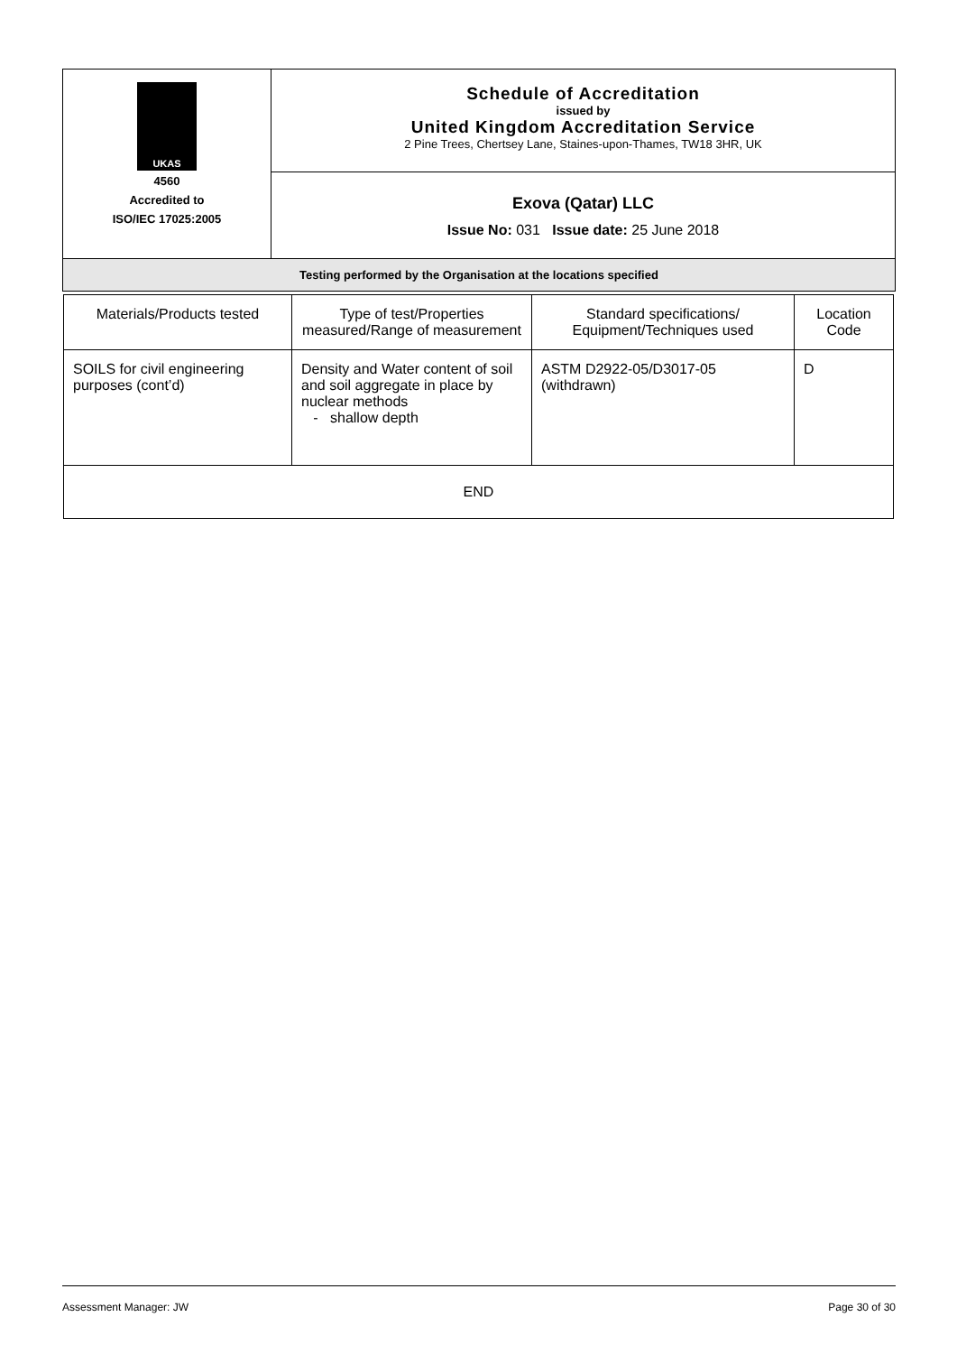| UKAS 4560 Accredited to ISO/IEC 17025:2005 | Schedule of Accreditation issued by United Kingdom Accreditation Service 2 Pine Trees, Chertsey Lane, Staines-upon-Thames, TW18 3HR, UK |
| | Exova (Qatar) LLC Issue No: 031 Issue date: 25 June 2018 |
| Testing performed by the Organisation at the locations specified | |
| Materials/Products tested | Type of test/Properties measured/Range of measurement | Standard specifications/ Equipment/Techniques used | Location Code |
| SOILS for civil engineering purposes (cont’d) | Density and Water content of soil and soil aggregate in place by nuclear methods - shallow depth | ASTM D2922-05/D3017-05 (withdrawn) | D |
| END | | | |
Assessment Manager: JW Page 30 of 30